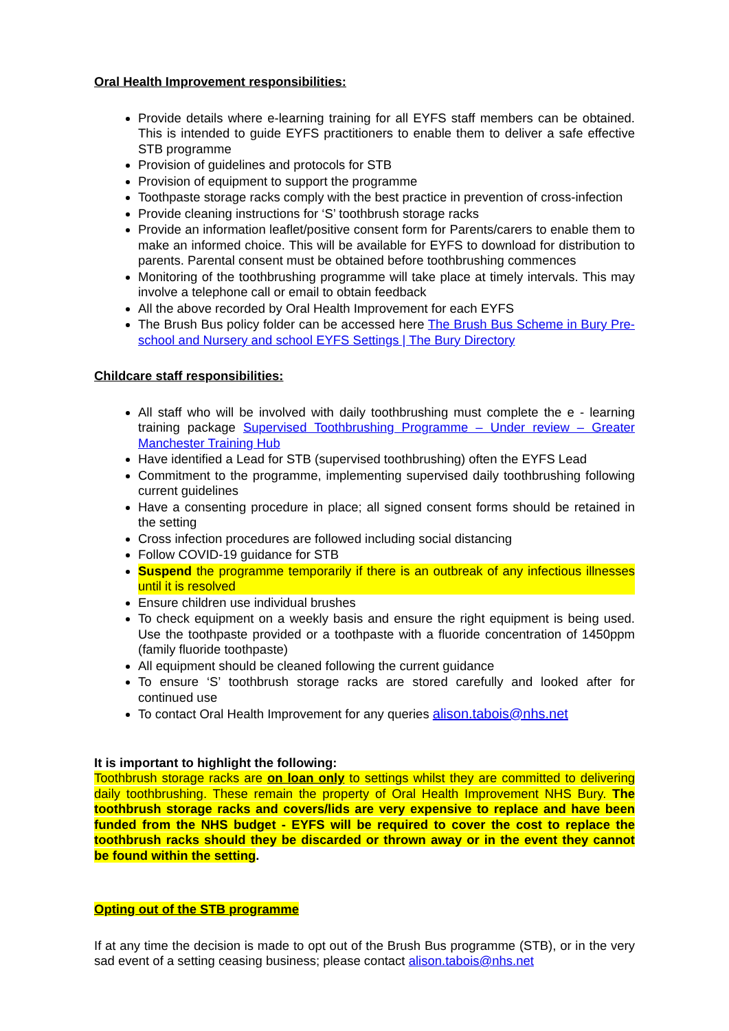Oral Health Improvement responsibilities:
Provide details where e-learning training for all EYFS staff members can be obtained. This is intended to guide EYFS practitioners to enable them to deliver a safe effective STB programme
Provision of guidelines and protocols for STB
Provision of equipment to support the programme
Toothpaste storage racks comply with the best practice in prevention of cross-infection
Provide cleaning instructions for ‘S’ toothbrush storage racks
Provide an information leaflet/positive consent form for Parents/carers to enable them to make an informed choice. This will be available for EYFS to download for distribution to parents. Parental consent must be obtained before toothbrushing commences
Monitoring of the toothbrushing programme will take place at timely intervals. This may involve a telephone call or email to obtain feedback
All the above recorded by Oral Health Improvement for each EYFS
The Brush Bus policy folder can be accessed here The Brush Bus Scheme in Bury Pre-school and Nursery and school EYFS Settings | The Bury Directory
Childcare staff responsibilities:
All staff who will be involved with daily toothbrushing must complete the e - learning training package Supervised Toothbrushing Programme – Under review – Greater Manchester Training Hub
Have identified a Lead for STB (supervised toothbrushing) often the EYFS Lead
Commitment to the programme, implementing supervised daily toothbrushing following current guidelines
Have a consenting procedure in place; all signed consent forms should be retained in the setting
Cross infection procedures are followed including social distancing
Follow COVID-19 guidance for STB
Suspend the programme temporarily if there is an outbreak of any infectious illnesses until it is resolved
Ensure children use individual brushes
To check equipment on a weekly basis and ensure the right equipment is being used. Use the toothpaste provided or a toothpaste with a fluoride concentration of 1450ppm (family fluoride toothpaste)
All equipment should be cleaned following the current guidance
To ensure ‘S’ toothbrush storage racks are stored carefully and looked after for continued use
To contact Oral Health Improvement for any queries alison.tabois@nhs.net
It is important to highlight the following:
Toothbrush storage racks are on loan only to settings whilst they are committed to delivering daily toothbrushing. These remain the property of Oral Health Improvement NHS Bury. The toothbrush storage racks and covers/lids are very expensive to replace and have been funded from the NHS budget - EYFS will be required to cover the cost to replace the toothbrush racks should they be discarded or thrown away or in the event they cannot be found within the setting.
Opting out of the STB programme
If at any time the decision is made to opt out of the Brush Bus programme (STB), or in the very sad event of a setting ceasing business; please contact alison.tabois@nhs.net